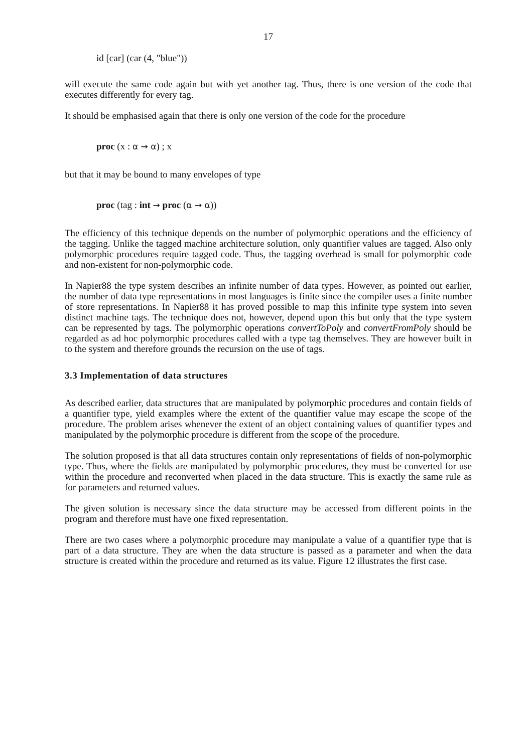17
id [car] (car (4, "blue"))
will execute the same code again but with yet another tag. Thus, there is one version of the code that executes differently for every tag.
It should be emphasised again that there is only one version of the code for the procedure
proc (x : α → α) ; x
but that it may be bound to many envelopes of type
proc (tag : int → proc (α → α))
The efficiency of this technique depends on the number of polymorphic operations and the efficiency of the tagging. Unlike the tagged machine architecture solution, only quantifier values are tagged. Also only polymorphic procedures require tagged code. Thus, the tagging overhead is small for polymorphic code and non-existent for non-polymorphic code.
In Napier88 the type system describes an infinite number of data types. However, as pointed out earlier, the number of data type representations in most languages is finite since the compiler uses a finite number of store representations. In Napier88 it has proved possible to map this infinite type system into seven distinct machine tags. The technique does not, however, depend upon this but only that the type system can be represented by tags. The polymorphic operations convertToPoly and convertFromPoly should be regarded as ad hoc polymorphic procedures called with a type tag themselves. They are however built in to the system and therefore grounds the recursion on the use of tags.
3.3 Implementation of data structures
As described earlier, data structures that are manipulated by polymorphic procedures and contain fields of a quantifier type, yield examples where the extent of the quantifier value may escape the scope of the procedure. The problem arises whenever the extent of an object containing values of quantifier types and manipulated by the polymorphic procedure is different from the scope of the procedure.
The solution proposed is that all data structures contain only representations of fields of non-polymorphic type. Thus, where the fields are manipulated by polymorphic procedures, they must be converted for use within the procedure and reconverted when placed in the data structure. This is exactly the same rule as for parameters and returned values.
The given solution is necessary since the data structure may be accessed from different points in the program and therefore must have one fixed representation.
There are two cases where a polymorphic procedure may manipulate a value of a quantifier type that is part of a data structure. They are when the data structure is passed as a parameter and when the data structure is created within the procedure and returned as its value. Figure 12 illustrates the first case.